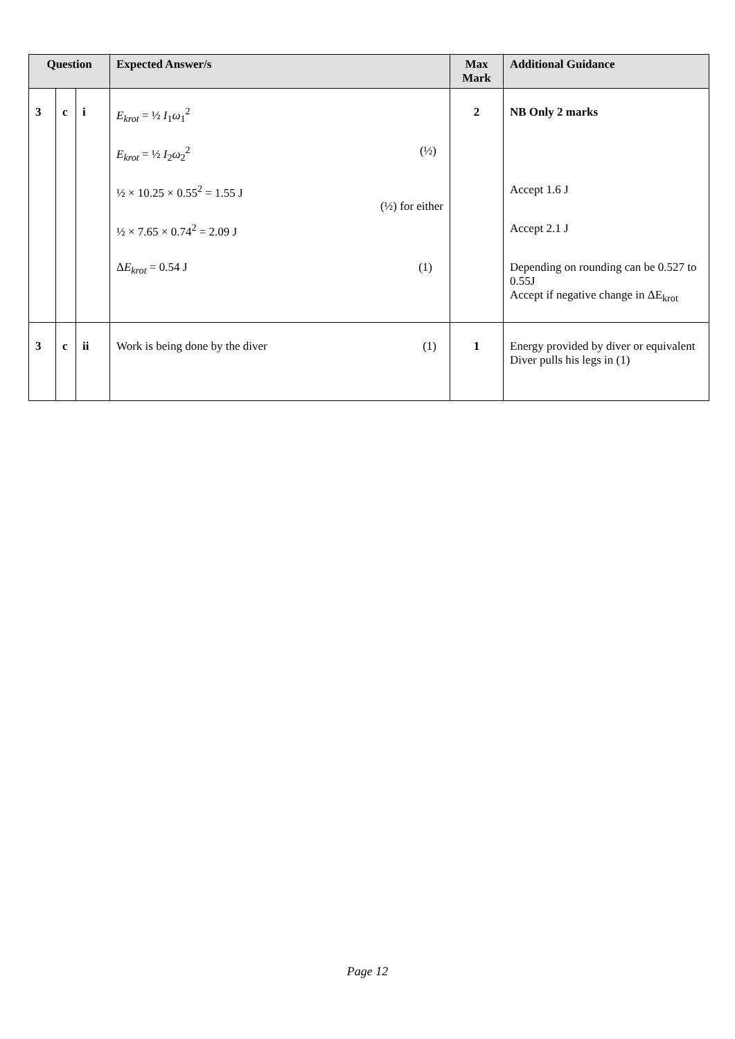| Question | | | Expected Answer/s | Max Mark | Additional Guidance |
| --- | --- | --- | --- | --- | --- |
| 3 | c | i | E<sub>krot</sub> = ½ I<sub>1</sub> ω<sub>1</sub><sup>2</sup> E<sub>krot</sub> = ½ I<sub>2</sub> ω<sub>2</sub><sup>2</sup> (½) ½ × 10.25 × 0.55<sup>2</sup> = 1.55 J (½) for either ½ × 7.65 × 0.74<sup>2</sup> = 2.09 J Δ E<sub>krot</sub> = 0.54 J (1) | 2 | NB Only 2 marks Accept 1.6 J Accept 2.1 J Depending on rounding can be 0.527 to 0.55J Accept if negative change in ΔE<sub>krot</sub> |
| 3 | c | ii | Work is being done by the diver (1) | 1 | Energy provided by diver or equivalent Diver pulls his legs in (1) |
Page 12